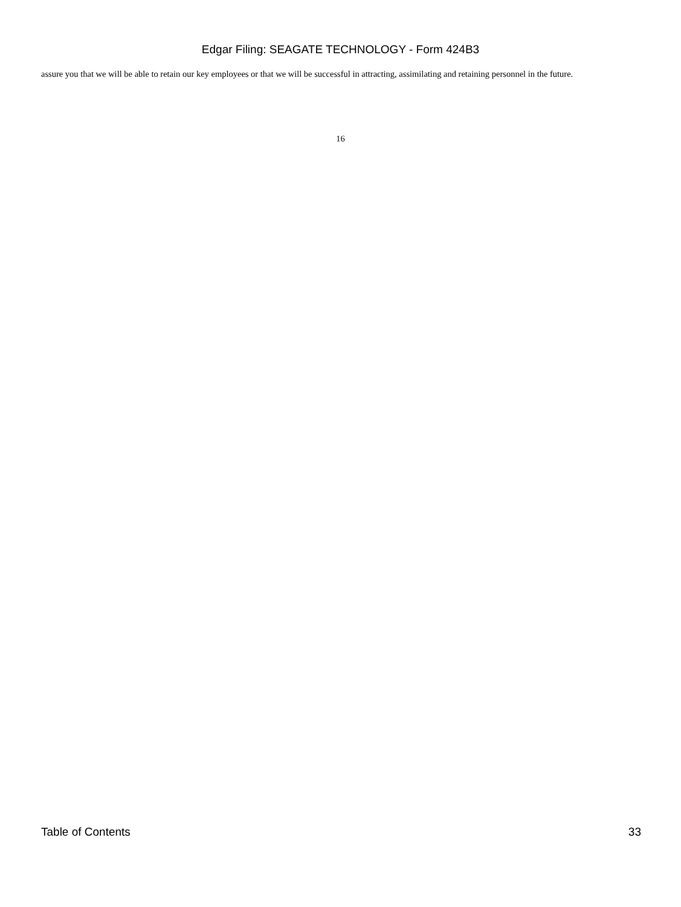Edgar Filing: SEAGATE TECHNOLOGY - Form 424B3
assure you that we will be able to retain our key employees or that we will be successful in attracting, assimilating and retaining personnel in the future.
16
Table of Contents 33